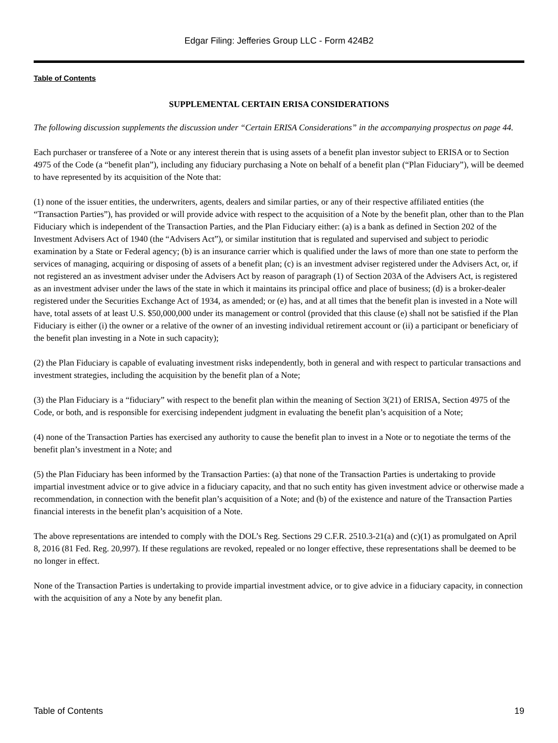Edgar Filing: Jefferies Group LLC - Form 424B2
Table of Contents
SUPPLEMENTAL CERTAIN ERISA CONSIDERATIONS
The following discussion supplements the discussion under “Certain ERISA Considerations” in the accompanying prospectus on page 44.
Each purchaser or transferee of a Note or any interest therein that is using assets of a benefit plan investor subject to ERISA or to Section 4975 of the Code (a “benefit plan”), including any fiduciary purchasing a Note on behalf of a benefit plan (“Plan Fiduciary”), will be deemed to have represented by its acquisition of the Note that:
(1) none of the issuer entities, the underwriters, agents, dealers and similar parties, or any of their respective affiliated entities (the “Transaction Parties”), has provided or will provide advice with respect to the acquisition of a Note by the benefit plan, other than to the Plan Fiduciary which is independent of the Transaction Parties, and the Plan Fiduciary either: (a) is a bank as defined in Section 202 of the Investment Advisers Act of 1940 (the “Advisers Act”), or similar institution that is regulated and supervised and subject to periodic examination by a State or Federal agency; (b) is an insurance carrier which is qualified under the laws of more than one state to perform the services of managing, acquiring or disposing of assets of a benefit plan; (c) is an investment adviser registered under the Advisers Act, or, if not registered an as investment adviser under the Advisers Act by reason of paragraph (1) of Section 203A of the Advisers Act, is registered as an investment adviser under the laws of the state in which it maintains its principal office and place of business; (d) is a broker-dealer registered under the Securities Exchange Act of 1934, as amended; or (e) has, and at all times that the benefit plan is invested in a Note will have, total assets of at least U.S. $50,000,000 under its management or control (provided that this clause (e) shall not be satisfied if the Plan Fiduciary is either (i) the owner or a relative of the owner of an investing individual retirement account or (ii) a participant or beneficiary of the benefit plan investing in a Note in such capacity);
(2) the Plan Fiduciary is capable of evaluating investment risks independently, both in general and with respect to particular transactions and investment strategies, including the acquisition by the benefit plan of a Note;
(3) the Plan Fiduciary is a “fiduciary” with respect to the benefit plan within the meaning of Section 3(21) of ERISA, Section 4975 of the Code, or both, and is responsible for exercising independent judgment in evaluating the benefit plan’s acquisition of a Note;
(4) none of the Transaction Parties has exercised any authority to cause the benefit plan to invest in a Note or to negotiate the terms of the benefit plan’s investment in a Note; and
(5) the Plan Fiduciary has been informed by the Transaction Parties: (a) that none of the Transaction Parties is undertaking to provide impartial investment advice or to give advice in a fiduciary capacity, and that no such entity has given investment advice or otherwise made a recommendation, in connection with the benefit plan’s acquisition of a Note; and (b) of the existence and nature of the Transaction Parties financial interests in the benefit plan’s acquisition of a Note.
The above representations are intended to comply with the DOL’s Reg. Sections 29 C.F.R. 2510.3-21(a) and (c)(1) as promulgated on April 8, 2016 (81 Fed. Reg. 20,997). If these regulations are revoked, repealed or no longer effective, these representations shall be deemed to be no longer in effect.
None of the Transaction Parties is undertaking to provide impartial investment advice, or to give advice in a fiduciary capacity, in connection with the acquisition of any a Note by any benefit plan.
Table of Contents 19